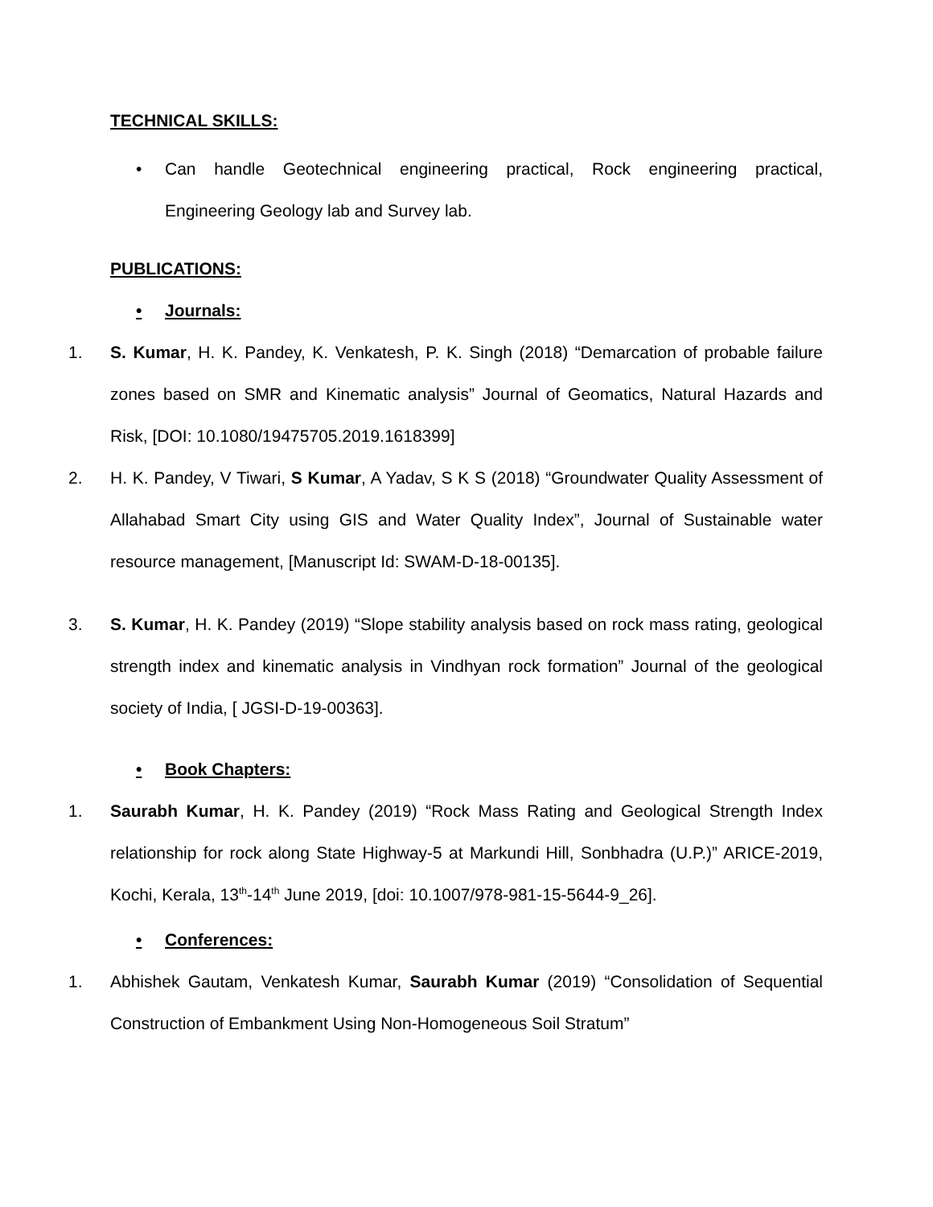TECHNICAL SKILLS:
• Can handle Geotechnical engineering practical, Rock engineering practical, Engineering Geology lab and Survey lab.
PUBLICATIONS:
• Journals:
1. S. Kumar, H. K. Pandey, K. Venkatesh, P. K. Singh (2018) “Demarcation of probable failure zones based on SMR and Kinematic analysis” Journal of Geomatics, Natural Hazards and Risk, [DOI: 10.1080/19475705.2019.1618399]
2. H. K. Pandey, V Tiwari, S Kumar, A Yadav, S K S (2018) “Groundwater Quality Assessment of Allahabad Smart City using GIS and Water Quality Index”, Journal of Sustainable water resource management, [Manuscript Id: SWAM-D-18-00135].
3. S. Kumar, H. K. Pandey (2019) “Slope stability analysis based on rock mass rating, geological strength index and kinematic analysis in Vindhyan rock formation” Journal of the geological society of India, [ JGSI-D-19-00363].
• Book Chapters:
1. Saurabh Kumar, H. K. Pandey (2019) “Rock Mass Rating and Geological Strength Index relationship for rock along State Highway-5 at Markundi Hill, Sonbhadra (U.P.)” ARICE-2019, Kochi, Kerala, 13<sup>th</sup>-14<sup>th</sup> June 2019, [doi: 10.1007/978-981-15-5644-9_26].
• Conferences:
1. Abhishek Gautam, Venkatesh Kumar, Saurabh Kumar (2019) “Consolidation of Sequential Construction of Embankment Using Non-Homogeneous Soil Stratum”